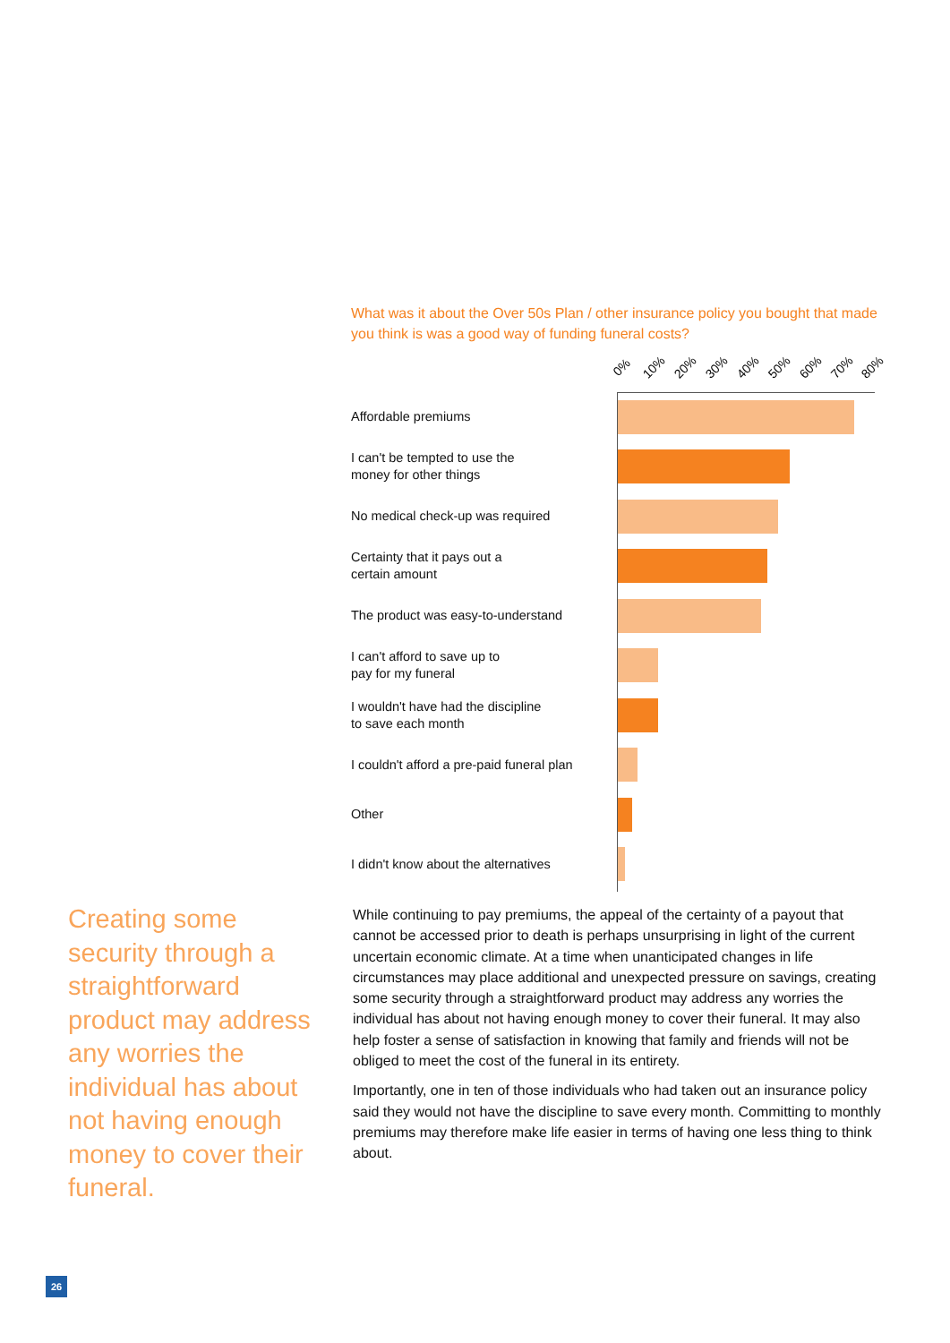What was it about the Over 50s Plan / other insurance policy you bought that made you think is was a good way of funding funeral costs?
0% 10% 20% 30% 40% 50% 60% 70% 80%
Affordable premiums
I can't be tempted to use the
money for other things
No medical check-up was required
Certainty that it pays out a
certain amount
The product was easy-to-understand
I can't afford to save up to
pay for my funeral
I wouldn't have had the discipline
to save each month
I couldn't afford a pre-paid funeral plan
Other
I didn't know about the alternatives
Creating some security through a straightforward product may address any worries the individual has about not having enough money to cover their funeral.
While continuing to pay premiums, the appeal of the certainty of a payout that cannot be accessed prior to death is perhaps unsurprising in light of the current uncertain economic climate. At a time when unanticipated changes in life circumstances may place additional and unexpected pressure on savings, creating some security through a straightforward product may address any worries the individual has about not having enough money to cover their funeral. It may also help foster a sense of satisfaction in knowing that family and friends will not be obliged to meet the cost of the funeral in its entirety.
Importantly, one in ten of those individuals who had taken out an insurance policy said they would not have the discipline to save every month. Committing to monthly premiums may therefore make life easier in terms of having one less thing to think about.
26